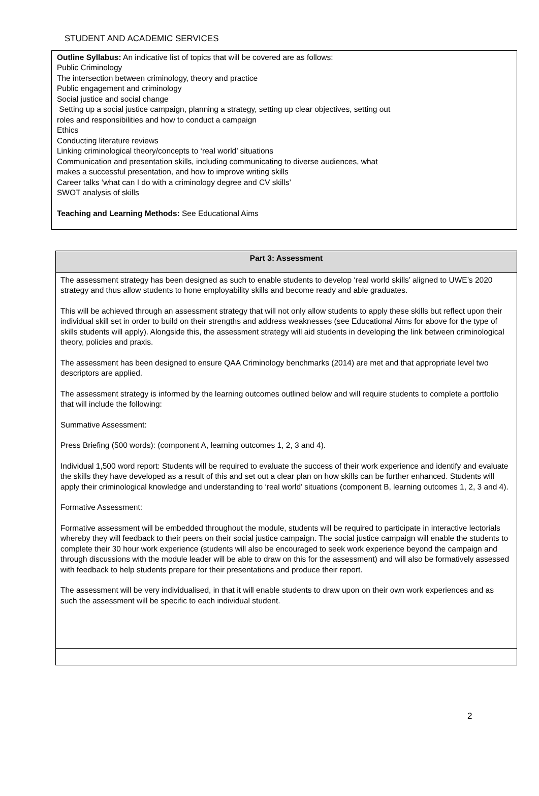STUDENT AND ACADEMIC SERVICES
Outline Syllabus: An indicative list of topics that will be covered are as follows:
Public Criminology
The intersection between criminology, theory and practice
Public engagement and criminology
Social justice and social change
Setting up a social justice campaign, planning a strategy, setting up clear objectives, setting out
roles and responsibilities and how to conduct a campaign
Ethics
Conducting literature reviews
Linking criminological theory/concepts to ‘real world’ situations
Communication and presentation skills, including communicating to diverse audiences, what
makes a successful presentation, and how to improve writing skills
Career talks ‘what can I do with a criminology degree and CV skills’
SWOT analysis of skills
Teaching and Learning Methods: See Educational Aims
| Part 3: Assessment |
| --- |
| The assessment strategy has been designed as such to enable students to develop ‘real world skills’ aligned to UWE’s 2020 strategy and thus allow students to hone employability skills and become ready and able graduates. This will be achieved through an assessment strategy that will not only allow students to apply these skills but reflect upon their individual skill set in order to build on their strengths and address weaknesses (see Educational Aims for above for the type of skills students will apply). Alongside this, the assessment strategy will aid students in developing the link between criminological theory, policies and praxis. The assessment has been designed to ensure QAA Criminology benchmarks (2014) are met and that appropriate level two descriptors are applied. The assessment strategy is informed by the learning outcomes outlined below and will require students to complete a portfolio that will include the following: Summative Assessment: Press Briefing (500 words): (component A, learning outcomes 1, 2, 3 and 4). Individual 1,500 word report: Students will be required to evaluate the success of their work experience and identify and evaluate the skills they have developed as a result of this and set out a clear plan on how skills can be further enhanced. Students will apply their criminological knowledge and understanding to ‘real world’ situations (component B, learning outcomes 1, 2, 3 and 4). Formative Assessment: Formative assessment will be embedded throughout the module, students will be required to participate in interactive lectorials whereby they will feedback to their peers on their social justice campaign. The social justice campaign will enable the students to complete their 30 hour work experience (students will also be encouraged to seek work experience beyond the campaign and through discussions with the module leader will be able to draw on this for the assessment) and will also be formatively assessed with feedback to help students prepare for their presentations and produce their report. The assessment will be very individualised, in that it will enable students to draw upon on their own work experiences and as such the assessment will be specific to each individual student. |
2